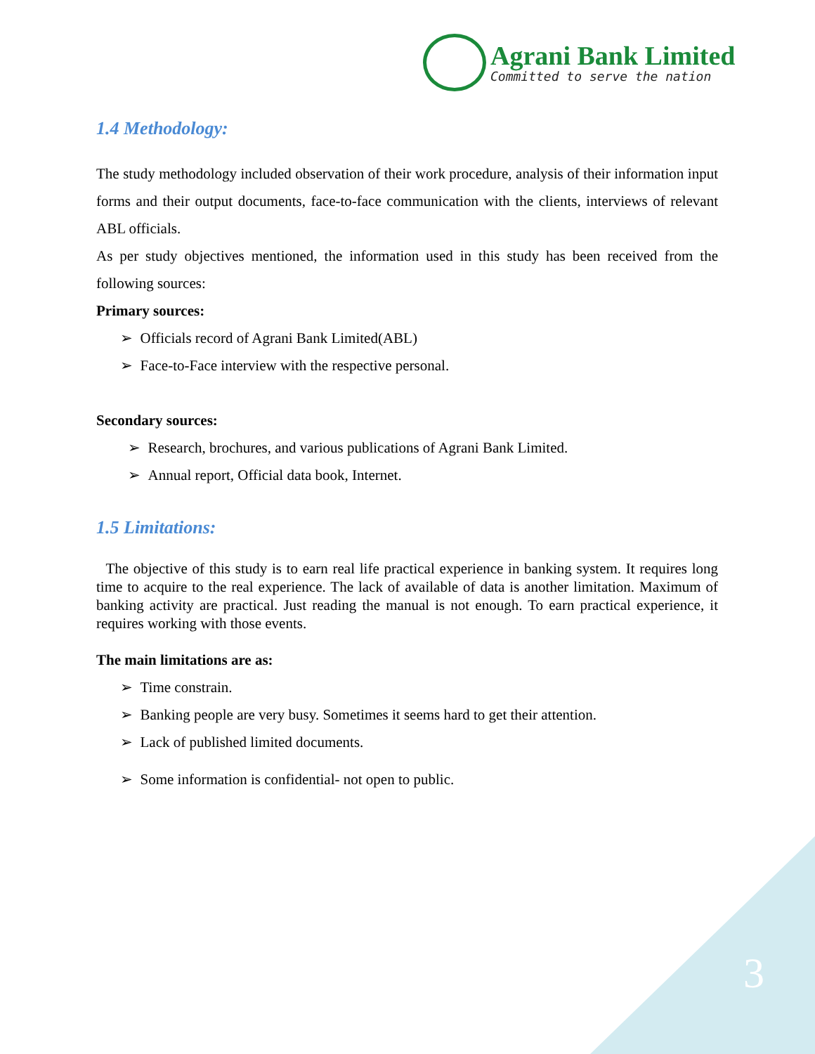Agrani Bank Limited
Committed to serve the nation
1.4 Methodology:
The study methodology included observation of their work procedure, analysis of their information input forms and their output documents, face-to-face communication with the clients, interviews of relevant ABL officials.
As per study objectives mentioned, the information used in this study has been received from the following sources:
Primary sources:
➢ Officials record of Agrani Bank Limited(ABL)
➢ Face-to-Face interview with the respective personal.
Secondary sources:
➢ Research, brochures, and various publications of Agrani Bank Limited.
➢ Annual report, Official data book, Internet.
1.5 Limitations:
The objective of this study is to earn real life practical experience in banking system. It requires long time to acquire to the real experience. The lack of available of data is another limitation. Maximum of banking activity are practical. Just reading the manual is not enough. To earn practical experience, it requires working with those events.
The main limitations are as:
➢ Time constrain.
➢ Banking people are very busy. Sometimes it seems hard to get their attention.
➢ Lack of published limited documents.
➢ Some information is confidential- not open to public.
3